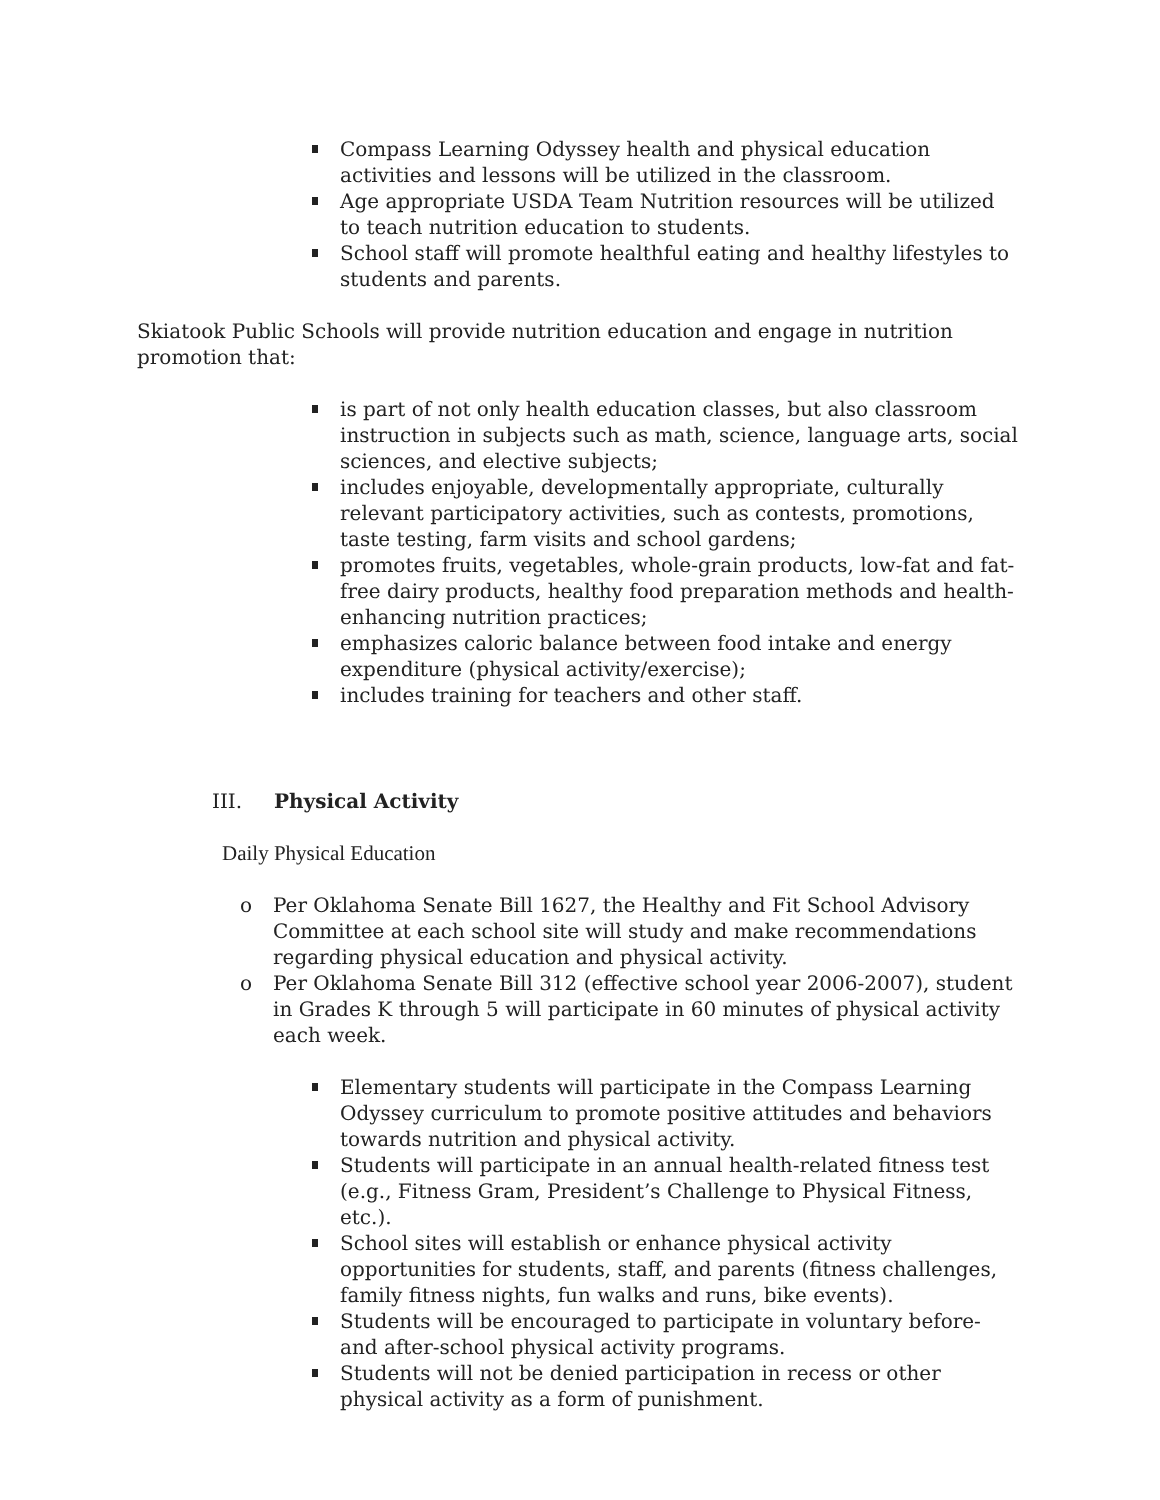Compass Learning Odyssey health and physical education activities and lessons will be utilized in the classroom.
Age appropriate USDA Team Nutrition resources will be utilized to teach nutrition education to students.
School staff will promote healthful eating and healthy lifestyles to students and parents.
Skiatook Public Schools will provide nutrition education and engage in nutrition promotion that:
is part of not only health education classes, but also classroom instruction in subjects such as math, science, language arts, social sciences, and elective subjects;
includes enjoyable, developmentally appropriate, culturally relevant participatory activities, such as contests, promotions, taste testing, farm visits and school gardens;
promotes fruits, vegetables, whole-grain products, low-fat and fat-free dairy products, healthy food preparation methods and health-enhancing nutrition practices;
emphasizes caloric balance between food intake and energy expenditure (physical activity/exercise);
includes training for teachers and other staff.
III. Physical Activity
Daily Physical Education
o Per Oklahoma Senate Bill 1627, the Healthy and Fit School Advisory Committee at each school site will study and make recommendations regarding physical education and physical activity.
o Per Oklahoma Senate Bill 312 (effective school year 2006-2007), student in Grades K through 5 will participate in 60 minutes of physical activity each week.
Elementary students will participate in the Compass Learning Odyssey curriculum to promote positive attitudes and behaviors towards nutrition and physical activity.
Students will participate in an annual health-related fitness test (e.g., Fitness Gram, President’s Challenge to Physical Fitness, etc.).
School sites will establish or enhance physical activity opportunities for students, staff, and parents (fitness challenges, family fitness nights, fun walks and runs, bike events).
Students will be encouraged to participate in voluntary before- and after-school physical activity programs.
Students will not be denied participation in recess or other physical activity as a form of punishment.